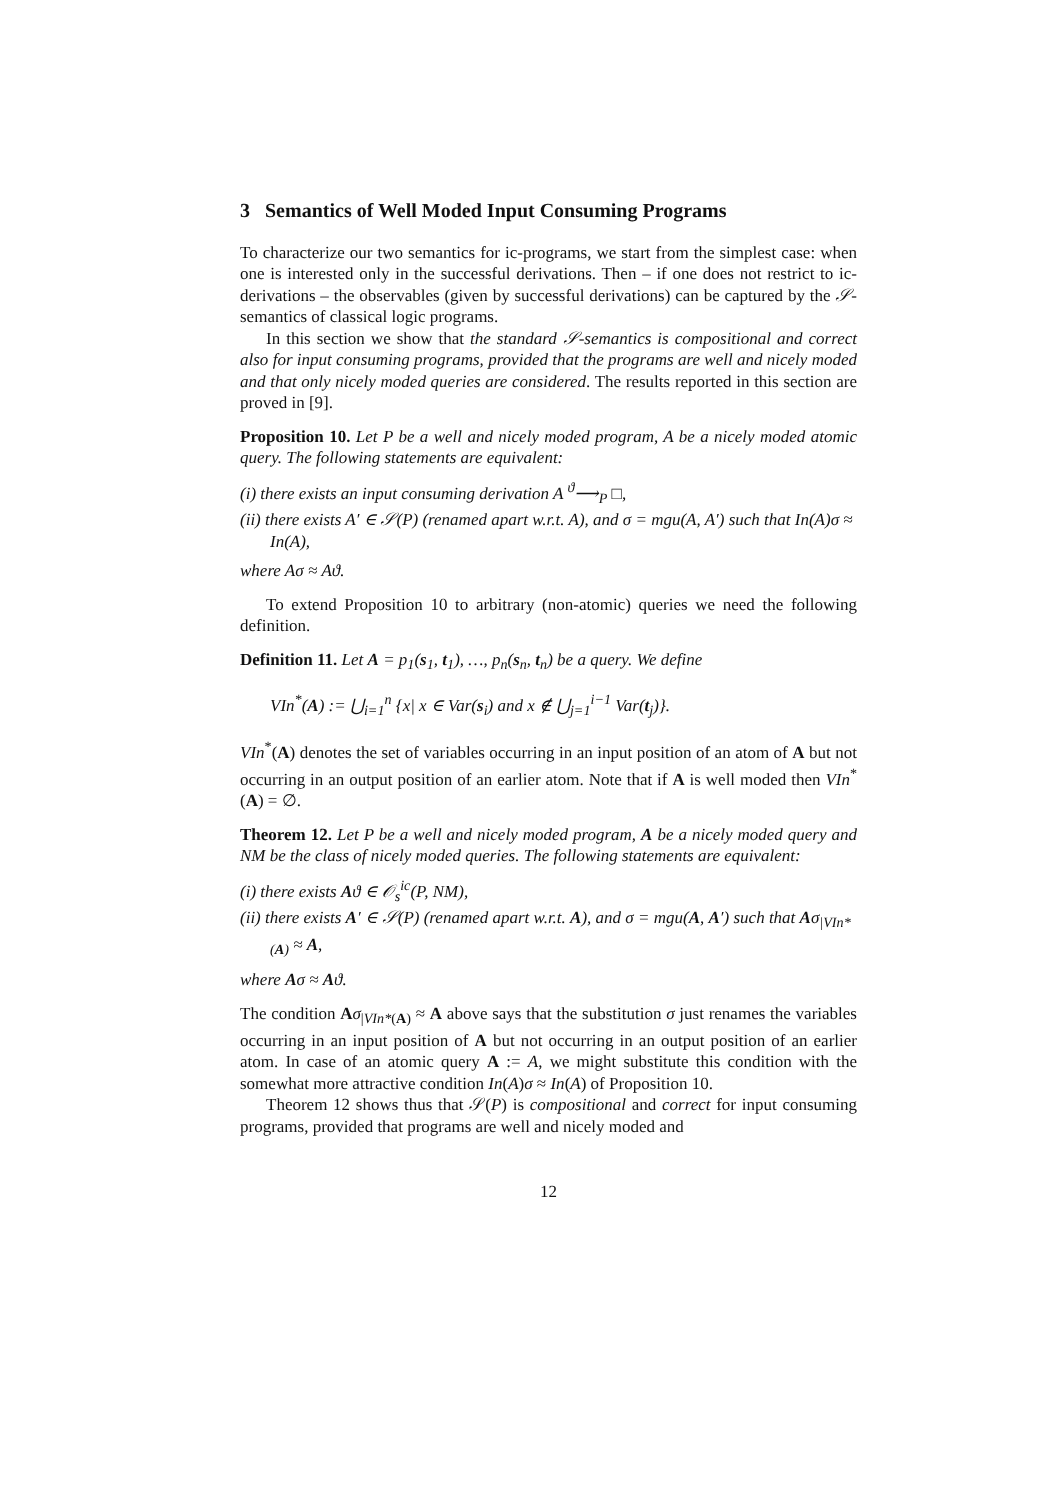3 Semantics of Well Moded Input Consuming Programs
To characterize our two semantics for ic-programs, we start from the simplest case: when one is interested only in the successful derivations. Then – if one does not restrict to ic-derivations – the observables (given by successful derivations) can be captured by the 𝒮-semantics of classical logic programs.
In this section we show that the standard 𝒮-semantics is compositional and correct also for input consuming programs, provided that the programs are well and nicely moded and that only nicely moded queries are considered. The results reported in this section are proved in [9].
Proposition 10. Let P be a well and nicely moded program, A be a nicely moded atomic query. The following statements are equivalent:
(i) there exists an input consuming derivation A <sup>ϑ</sup>⟶<sub>P</sub> □,
(ii) there exists A′ ∈ 𝒮(P) (renamed apart w.r.t. A), and σ = mgu(A, A′) such that In(A)σ ≈ In(A),
where Aσ ≈ Aϑ.
To extend Proposition 10 to arbitrary (non-atomic) queries we need the following definition.
Definition 11. Let A = p<sub>1</sub>(s<sub>1</sub>, t<sub>1</sub>), …, p<sub>n</sub>(s<sub>n</sub>, t<sub>n</sub>) be a query. We define
VIn<sup>*</sup>(A) := ⋃<sub>i=1</sub><sup>n</sup> {x| x ∈ Var(s<sub>i</sub>) and x ∉ ⋃<sub>j=1</sub><sup>i−1</sup> Var(t<sub>j</sub>)}.
VIn<sup>*</sup>(A) denotes the set of variables occurring in an input position of an atom of A but not occurring in an output position of an earlier atom. Note that if A is well moded then VIn<sup>*</sup>(A) = ∅.
Theorem 12. Let P be a well and nicely moded program, A be a nicely moded query and NM be the class of nicely moded queries. The following statements are equivalent:
(i) there exists Aϑ ∈ 𝒪<sub>s</sub><sup>ic</sup>(P, NM),
(ii) there exists A′ ∈ 𝒮(P) (renamed apart w.r.t. A), and σ = mgu(A, A′) such that Aσ<sub>|VIn*(A)</sub> ≈ A,
where Aσ ≈ Aϑ.
The condition Aσ<sub>|VIn*(A)</sub> ≈ A above says that the substitution σ just renames the variables occurring in an input position of A but not occurring in an output position of an earlier atom. In case of an atomic query A := A, we might substitute this condition with the somewhat more attractive condition In(A)σ ≈ In(A) of Proposition 10.
Theorem 12 shows thus that 𝒮(P) is compositional and correct for input consuming programs, provided that programs are well and nicely moded and
12